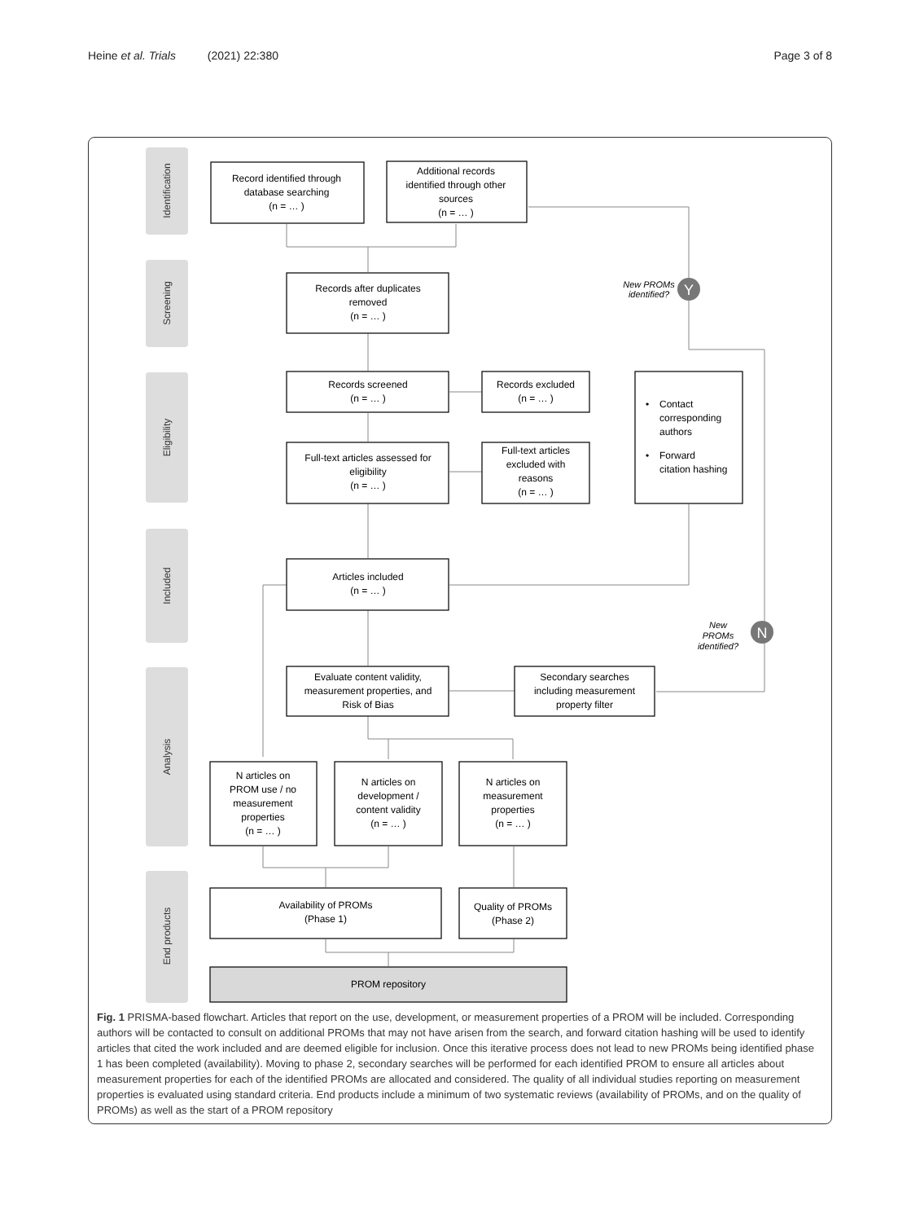Heine et al. Trials (2021) 22:380 Page 3 of 8
Identification
Screening
Eligibility
Included
Analysis
End products
Y
N
New PROMs
identified?
New
PROMs
identified?
Record identified through
database searching
(n = … )
Additional records
identified through other
sources
(n = … )
Records after duplicates
removed
(n = … )
Records screened
(n = … )
Records excluded
(n = … )
Full-text articles assessed for
eligibility
(n = … )
Full-text articles
excluded with
reasons
(n = … )
•
Contact
corresponding
authors
•
Forward
citation hashing
Articles included
(n = … )
Evaluate content validity,
measurement properties, and
Risk of Bias
Secondary searches
including measurement
property filter
N articles on
PROM use / no
measurement
properties
(n = … )
N articles on
development /
content validity
(n = … )
N articles on
measurement
properties
(n = … )
Availability of PROMs
(Phase 1)
Quality of PROMs
(Phase 2)
PROM repository
Fig. 1 PRISMA-based flowchart. Articles that report on the use, development, or measurement properties of a PROM will be included. Corresponding authors will be contacted to consult on additional PROMs that may not have arisen from the search, and forward citation hashing will be used to identify articles that cited the work included and are deemed eligible for inclusion. Once this iterative process does not lead to new PROMs being identified phase 1 has been completed (availability). Moving to phase 2, secondary searches will be performed for each identified PROM to ensure all articles about measurement properties for each of the identified PROMs are allocated and considered. The quality of all individual studies reporting on measurement properties is evaluated using standard criteria. End products include a minimum of two systematic reviews (availability of PROMs, and on the quality of PROMs) as well as the start of a PROM repository